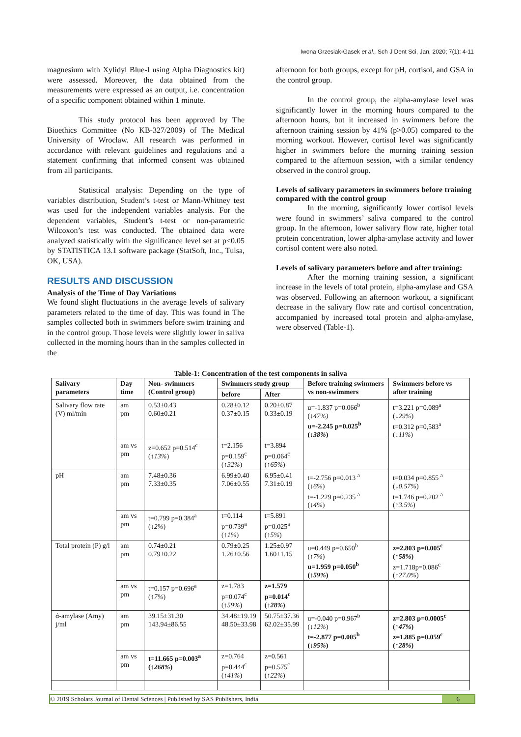Iwona Grzesiak-Gasek et al., Sch J Dent Sci, Jan, 2020; 7(1): 4-11
magnesium with Xylidyl Blue-I using Alpha Diagnostics kit) were assessed. Moreover, the data obtained from the measurements were expressed as an output, i.e. concentration of a specific component obtained within 1 minute.
This study protocol has been approved by The Bioethics Committee (No KB-327/2009) of The Medical University of Wroclaw. All research was performed in accordance with relevant guidelines and regulations and a statement confirming that informed consent was obtained from all participants.
Statistical analysis: Depending on the type of variables distribution, Student’s t-test or Mann-Whitney test was used for the independent variables analysis. For the dependent variables, Student’s t-test or non-parametric Wilcoxon’s test was conducted. The obtained data were analyzed statistically with the significance level set at p<0.05 by STATISTICA 13.1 software package (StatSoft, Inc., Tulsa, OK, USA).
RESULTS AND DISCUSSION
Analysis of the Time of Day Variations
We found slight fluctuations in the average levels of salivary parameters related to the time of day. This was found in The samples collected both in swimmers before swim training and in the control group. Those levels were slightly lower in saliva collected in the morning hours than in the samples collected in the
afternoon for both groups, except for pH, cortisol, and GSA in the control group.
In the control group, the alpha-amylase level was significantly lower in the morning hours compared to the afternoon hours, but it increased in swimmers before the afternoon training session by 41% (p>0.05) compared to the morning workout. However, cortisol level was significantly higher in swimmers before the morning training session compared to the afternoon session, with a similar tendency observed in the control group.
Levels of salivary parameters in swimmers before training compared with the control group
In the morning, significantly lower cortisol levels were found in swimmers’ saliva compared to the control group. In the afternoon, lower salivary flow rate, higher total protein concentration, lower alpha-amylase activity and lower cortisol content were also noted.
Levels of salivary parameters before and after training:
After the morning training session, a significant increase in the levels of total protein, alpha-amylase and GSA was observed. Following an afternoon workout, a significant decrease in the salivary flow rate and cortisol concentration, accompanied by increased total protein and alpha-amylase, were observed (Table-1).
Table-1: Concentration of the test components in saliva
| Salivary parameters | Day time | Non- swimmers (Control group) | Swimmers study group | | Before training swimmers vs non-swimmers | Swimmers before vs after training |
| --- | --- | --- | --- | --- | --- | --- |
| | | | before | After | | |
| Salivary flow rate (V) ml/min | am pm | 0.53±0.43 0.60±0.21 | 0.28±0.12 0.37±0.15 | 0.20±0.87 0.33±0.19 | u=-1.837 p=0.066<sup>b</sup> ( ↓47%) u=-2.245 p=0.025<sup>b</sup> ( ↓38% ) | t=3.221 p=0.089<sup>a</sup> ( ↓29% ) t=0.312 p=0,583<sup>a</sup> ( ↓11% ) |
| | am vs pm | z=0.652 p=0.514<sup>c</sup> ( ↑13% ) | t=2.156 p=0.159<sup>c</sup> ( ↑32% ) | t=3.894 p=0.064<sup>c</sup> ( ↑65% ) | | |
| pH | am pm | 7.48±0.36 7.33±0.35 | 6.99±0.40 7.06±0.55 | 6.95±0.41 7.31±0.19 | t=-2.756 p=0.013 <sup>a</sup> ( ↓6% ) t=-1.229 p=0.235 <sup>a</sup> ( ↓4% ) | t=0.034 p=0.855 <sup>a</sup> ( ↓0.57% ) t=1.746 p=0.202 <sup>a</sup> ( ↑3.5% ) |
| | am vs pm | t=0.799 p=0.384<sup>a</sup> ( ↓2% ) | t=0.114 p=0.739<sup>a</sup> ( ↑1% ) | t=5.891 p=0.025<sup>a</sup> ( ↑5% ) | | |
| Total protein (P) g/l | am pm | 0.74±0.21 0.79±0.22 | 0.79±0.25 1.26±0.56 | 1.25±0.97 1.60±1.15 | u=0.449 p=0.650<sup>b</sup> ( ↑7% ) u=1.959 p=0.050<sup>b</sup> ( ↑59% ) | z=2.803 p=0.005<sup>c</sup> ( ↑58% ) z=1.718p=0.086<sup>c</sup> ( ↑27.0% ) |
| | am vs pm | t=0.157 p=0.696<sup>a</sup> ( ↑7% ) | z=1.783 p=0.074<sup>c</sup> ( ↑59% ) | z=1.579 p=0.014<sup>c</sup> ( ↑28% ) | | |
| ά-amylase (Amy) j/ml | am pm | 39.15±31.30 143.94±86.55 | 34.48±19.19 48.50±33.98 | 50.75±37.36 62.02±35.99 | u=-0.040 p=0.967<sup>b</sup> ( ↓12% ) t=-2.877 p=0.005<sup>b</sup> ( ↓95% ) | z=2.803 p=0.0005<sup>c</sup> ( ↑47% ) z=1.885 p=0.059<sup>c</sup> ( ↑28% ) |
| | am vs pm | t=11.665 p=0.003<sup>a</sup> ( ↑268% ) | z=0.764 p=0.444<sup>c</sup> ( ↑41% ) | z=0.561 p=0.575<sup>c</sup> ( ↑22% ) | | |
© 2019 Scholars Journal of Dental Sciences | Published by SAS Publishers, India 6